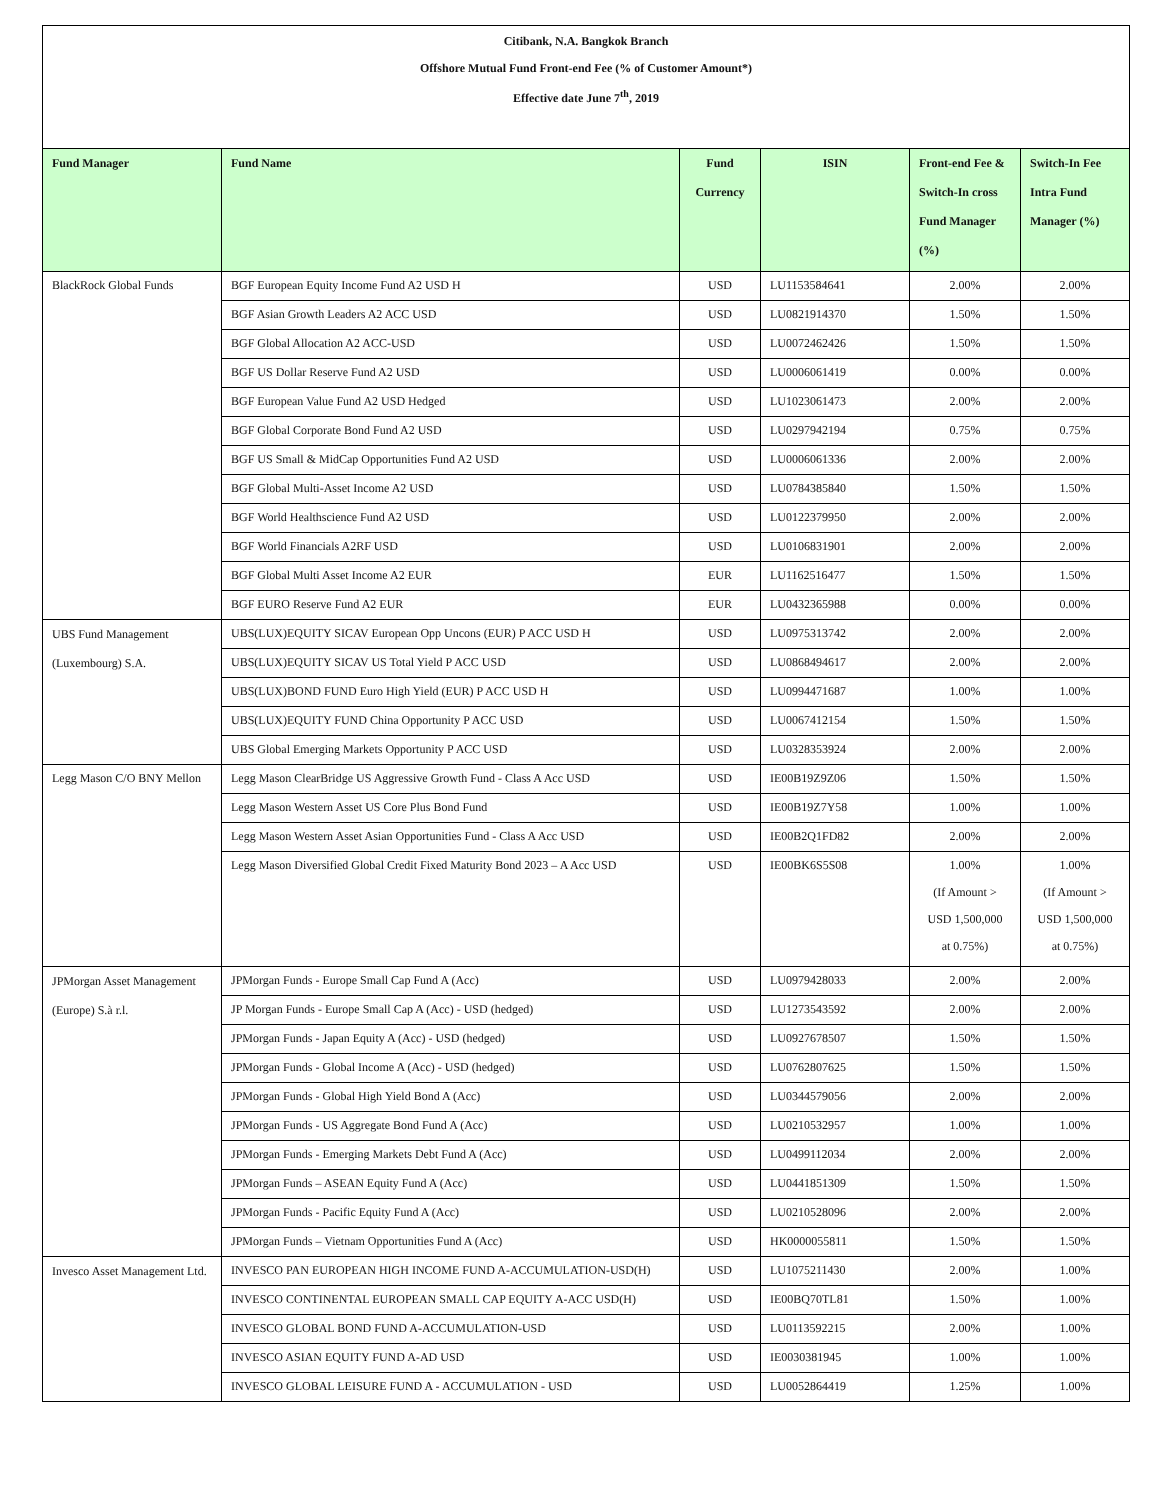Citibank, N.A. Bangkok Branch
Offshore Mutual Fund Front-end Fee (% of Customer Amount*)
Effective date June 7<sup>th</sup>, 2019
| Fund Manager | Fund Name | Fund Currency | ISIN | Front-end Fee & Switch-In cross Fund Manager (%) | Switch-In Fee Intra Fund Manager (%) |
| --- | --- | --- | --- | --- | --- |
| BlackRock Global Funds | BGF European Equity Income Fund A2 USD H | USD | LU1153584641 | 2.00% | 2.00% |
| | BGF Asian Growth Leaders A2 ACC USD | USD | LU0821914370 | 1.50% | 1.50% |
| | BGF Global Allocation A2 ACC-USD | USD | LU0072462426 | 1.50% | 1.50% |
| | BGF US Dollar Reserve Fund A2 USD | USD | LU0006061419 | 0.00% | 0.00% |
| | BGF European Value Fund A2 USD Hedged | USD | LU1023061473 | 2.00% | 2.00% |
| | BGF Global Corporate Bond Fund A2 USD | USD | LU0297942194 | 0.75% | 0.75% |
| | BGF US Small & MidCap Opportunities Fund A2 USD | USD | LU0006061336 | 2.00% | 2.00% |
| | BGF Global Multi-Asset Income A2 USD | USD | LU0784385840 | 1.50% | 1.50% |
| | BGF World Healthscience Fund A2 USD | USD | LU0122379950 | 2.00% | 2.00% |
| | BGF World Financials A2RF USD | USD | LU0106831901 | 2.00% | 2.00% |
| | BGF Global Multi Asset Income A2 EUR | EUR | LU1162516477 | 1.50% | 1.50% |
| | BGF EURO Reserve Fund A2 EUR | EUR | LU0432365988 | 0.00% | 0.00% |
| UBS Fund Management (Luxembourg) S.A. | UBS(LUX)EQUITY SICAV European Opp Uncons (EUR) P ACC USD H | USD | LU0975313742 | 2.00% | 2.00% |
| | UBS(LUX)EQUITY SICAV US Total Yield P ACC USD | USD | LU0868494617 | 2.00% | 2.00% |
| | UBS(LUX)BOND FUND Euro High Yield (EUR) P ACC USD H | USD | LU0994471687 | 1.00% | 1.00% |
| | UBS(LUX)EQUITY FUND China Opportunity P ACC USD | USD | LU0067412154 | 1.50% | 1.50% |
| | UBS Global Emerging Markets Opportunity P ACC USD | USD | LU0328353924 | 2.00% | 2.00% |
| Legg Mason C/O BNY Mellon | Legg Mason ClearBridge US Aggressive Growth Fund - Class A Acc USD | USD | IE00B19Z9Z06 | 1.50% | 1.50% |
| | Legg Mason Western Asset US Core Plus Bond Fund | USD | IE00B19Z7Y58 | 1.00% | 1.00% |
| | Legg Mason Western Asset Asian Opportunities Fund - Class A Acc USD | USD | IE00B2Q1FD82 | 2.00% | 2.00% |
| | Legg Mason Diversified Global Credit Fixed Maturity Bond 2023 – A Acc USD | USD | IE00BK6S5S08 | 1.00% (If Amount > USD 1,500,000 at 0.75%) | 1.00% (If Amount > USD 1,500,000 at 0.75%) |
| JPMorgan Asset Management (Europe) S.à r.l. | JPMorgan Funds - Europe Small Cap Fund A (Acc) | USD | LU0979428033 | 2.00% | 2.00% |
| | JP Morgan Funds - Europe Small Cap A (Acc) - USD (hedged) | USD | LU1273543592 | 2.00% | 2.00% |
| | JPMorgan Funds - Japan Equity A (Acc) - USD (hedged) | USD | LU0927678507 | 1.50% | 1.50% |
| | JPMorgan Funds - Global Income A (Acc) - USD (hedged) | USD | LU0762807625 | 1.50% | 1.50% |
| | JPMorgan Funds - Global High Yield Bond A (Acc) | USD | LU0344579056 | 2.00% | 2.00% |
| | JPMorgan Funds - US Aggregate Bond Fund A (Acc) | USD | LU0210532957 | 1.00% | 1.00% |
| | JPMorgan Funds - Emerging Markets Debt Fund A (Acc) | USD | LU0499112034 | 2.00% | 2.00% |
| | JPMorgan Funds – ASEAN Equity Fund A (Acc) | USD | LU0441851309 | 1.50% | 1.50% |
| | JPMorgan Funds - Pacific Equity Fund A (Acc) | USD | LU0210528096 | 2.00% | 2.00% |
| | JPMorgan Funds – Vietnam Opportunities Fund A (Acc) | USD | HK0000055811 | 1.50% | 1.50% |
| Invesco Asset Management Ltd. | INVESCO PAN EUROPEAN HIGH INCOME FUND A-ACCUMULATION-USD(H) | USD | LU1075211430 | 2.00% | 1.00% |
| | INVESCO CONTINENTAL EUROPEAN SMALL CAP EQUITY A-ACC USD(H) | USD | IE00BQ70TL81 | 1.50% | 1.00% |
| | INVESCO GLOBAL BOND FUND A-ACCUMULATION-USD | USD | LU0113592215 | 2.00% | 1.00% |
| | INVESCO ASIAN EQUITY FUND A-AD USD | USD | IE0030381945 | 1.00% | 1.00% |
| | INVESCO GLOBAL LEISURE FUND A - ACCUMULATION - USD | USD | LU0052864419 | 1.25% | 1.00% |